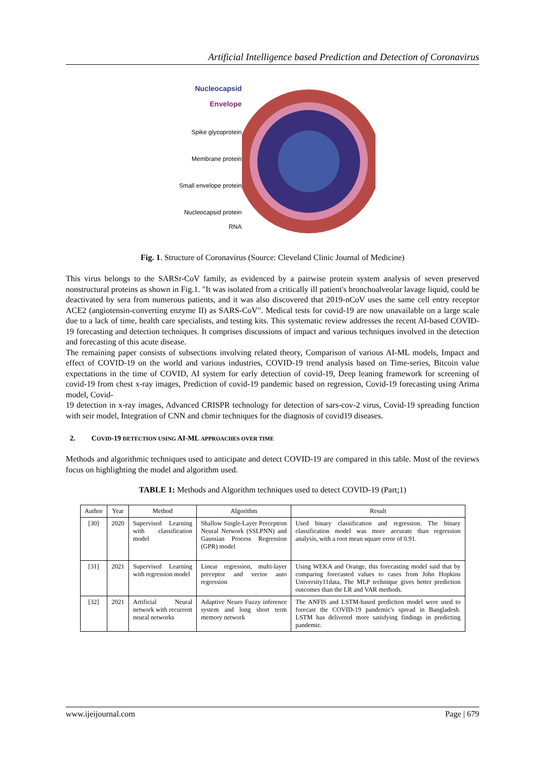Artificial Intelligence based Prediction and Detection of Coronavirus
Nucleocapsid
Envelope
Spike glycoprotein
Membrane protein
Small envelope protein
Nucleocapsid protein
RNA
Fig. 1. Structure of Coronavirus (Source: Cleveland Clinic Journal of Medicine)
This virus belongs to the SARSr-CoV family, as evidenced by a pairwise protein system analysis of seven preserved nonstructural proteins as shown in Fig.1. "It was isolated from a critically ill patient's bronchoalveolar lavage liquid, could be deactivated by sera from numerous patients, and it was also discovered that 2019-nCoV uses the same cell entry receptor ACE2 (angiotensin-converting enzyme II) as SARS-CoV". Medical tests for covid-19 are now unavailable on a large scale due to a lack of time, health care specialists, and testing kits. This systematic review addresses the recent AI-based COVID-19 forecasting and detection techniques. It comprises discussions of impact and various techniques involved in the detection and forecasting of this acute disease.
The remaining paper consists of subsections involving related theory, Comparison of various AI-ML models, Impact and effect of COVID-19 on the world and various industries, COVID-19 trend analysis based on Time-series, Bitcoin value expectations in the time of COVID, AI system for early detection of covid-19, Deep leaning framework for screening of covid-19 from chest x-ray images, Prediction of covid-19 pandemic based on regression, Covid-19 forecasting using Arima model, Covid-
19 detection in x-ray images, Advanced CRISPR technology for detection of sars-cov-2 virus, Covid-19 spreading function with seir model, Integration of CNN and cbmir techniques for the diagnosis of covid19 diseases.
2. COVID-19 DETECTION USING AI-ML APPROACHES OVER TIME
Methods and algorithmic techniques used to anticipate and detect COVID-19 are compared in this table. Most of the reviews focus on highlighting the model and algorithm used.
TABLE 1: Methods and Algorithm techniques used to detect COVID-19 (Part;1)
| Author | Year | Method | Algorithm | Result |
| --- | --- | --- | --- | --- |
| [30] | 2020 | Supervised Learning with classification model | Shallow Single-Layer Perceptron Neural Network (SSLPNN) and Gaussian Process Regression (GPR) model | Used binary classification and regression. The binary classification model was more accurate than regression analysis, with a root mean square error of 0.91. |
| [31] | 2021 | Supervised Learning with regression model | Linear regression, multi-layer preceptor and vector auto regression | Using WEKA and Orange, this forecasting model said that by comparing forecasted values to cases from John Hopkins University11data, The MLP technique gives better prediction outcomes than the LR and VAR methods. |
| [32] | 2021 | Artificial Neural network with recurrent neural networks | Adaptive Neuro Fuzzy inference system and long short term memory network | The ANFIS and LSTM-based prediction model were used to forecast the COVID-19 pandemic's spread in Bangladesh. LSTM has delivered more satisfying findings in predicting pandemic. |
www.ijeijournal.com Page | 679